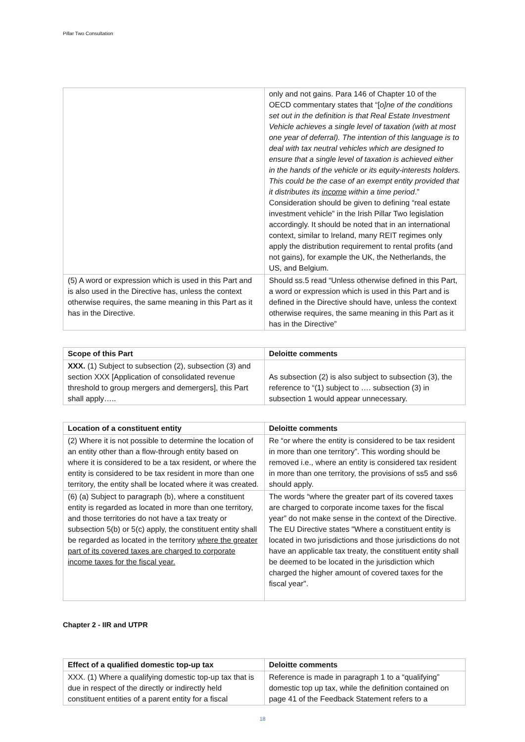Pillar Two Consultation
| | only and not gains. Para 146 of Chapter 10 of the OECD commentary states that “[ o]ne of the conditions set out in the definition is that Real Estate Investment Vehicle achieves a single level of taxation (with at most one year of deferral). The intention of this language is to deal with tax neutral vehicles which are designed to ensure that a single level of taxation is achieved either in the hands of the vehicle or its equity-interests holders. This could be the case of an exempt entity provided that it distributes its income within a time period .” Consideration should be given to defining “real estate investment vehicle” in the Irish Pillar Two legislation accordingly. It should be noted that in an international context, similar to Ireland, many REIT regimes only apply the distribution requirement to rental profits (and not gains), for example the UK, the Netherlands, the US, and Belgium. |
| (5) A word or expression which is used in this Part and is also used in the Directive has, unless the context otherwise requires, the same meaning in this Part as it has in the Directive. | Should ss.5 read “Unless otherwise defined in this Part, a word or expression which is used in this Part and is defined in the Directive should have, unless the context otherwise requires, the same meaning in this Part as it has in the Directive” |
| Scope of this Part | Deloitte comments |
| --- | --- |
| XXX. (1) Subject to subsection (2), subsection (3) and section XXX [Application of consolidated revenue threshold to group mergers and demergers], this Part shall apply….. | As subsection (2) is also subject to subsection (3), the reference to “(1) subject to …. subsection (3) in subsection 1 would appear unnecessary. |
| Location of a constituent entity | Deloitte comments |
| --- | --- |
| (2) Where it is not possible to determine the location of an entity other than a flow-through entity based on where it is considered to be a tax resident, or where the entity is considered to be tax resident in more than one territory, the entity shall be located where it was created. | Re “or where the entity is considered to be tax resident in more than one territory”. This wording should be removed i.e., where an entity is considered tax resident in more than one territory, the provisions of ss5 and ss6 should apply. |
| (6) (a) Subject to paragraph (b), where a constituent entity is regarded as located in more than one territory, and those territories do not have a tax treaty or subsection 5(b) or 5(c) apply, the constituent entity shall be regarded as located in the territory where the greater part of its covered taxes are charged to corporate income taxes for the fiscal year. | The words “where the greater part of its covered taxes are charged to corporate income taxes for the fiscal year” do not make sense in the context of the Directive. The EU Directive states "Where a constituent entity is located in two jurisdictions and those jurisdictions do not have an applicable tax treaty, the constituent entity shall be deemed to be located in the jurisdiction which charged the higher amount of covered taxes for the fiscal year". |
Chapter 2 - IIR and UTPR
| Effect of a qualified domestic top-up tax | Deloitte comments |
| --- | --- |
| XXX. (1) Where a qualifying domestic top-up tax that is due in respect of the directly or indirectly held constituent entities of a parent entity for a fiscal | Reference is made in paragraph 1 to a “qualifying” domestic top up tax, while the definition contained on page 41 of the Feedback Statement refers to a |
18